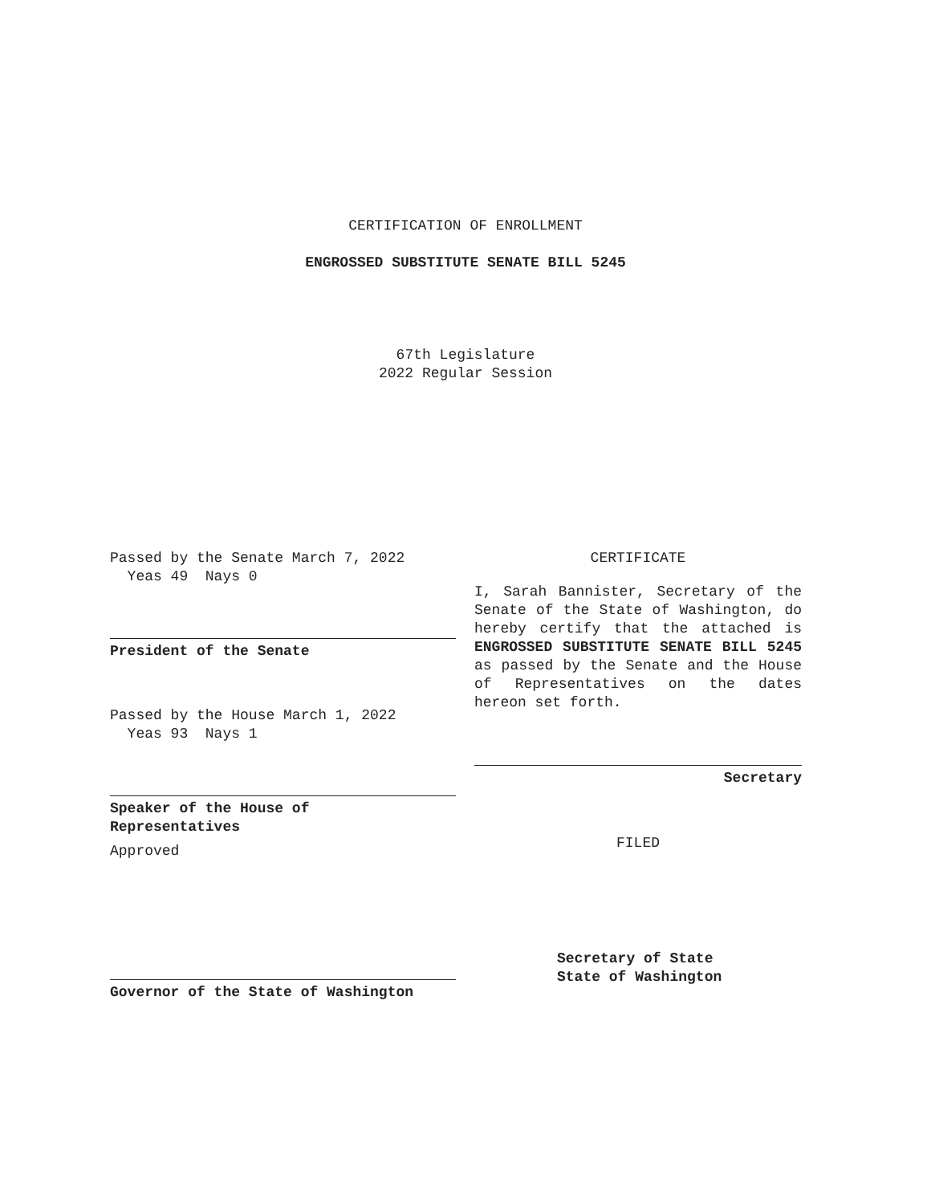CERTIFICATION OF ENROLLMENT
ENGROSSED SUBSTITUTE SENATE BILL 5245
67th Legislature
2022 Regular Session
Passed by the Senate March 7, 2022
Yeas 49 Nays 0
President of the Senate
Passed by the House March 1, 2022
Yeas 93 Nays 1
Speaker of the House of
Representatives
Approved
Governor of the State of Washington
CERTIFICATE
I, Sarah Bannister, Secretary of the Senate of the State of Washington, do hereby certify that the attached is ENGROSSED SUBSTITUTE SENATE BILL 5245 as passed by the Senate and the House of Representatives on the dates hereon set forth.
Secretary
FILED
Secretary of State
State of Washington